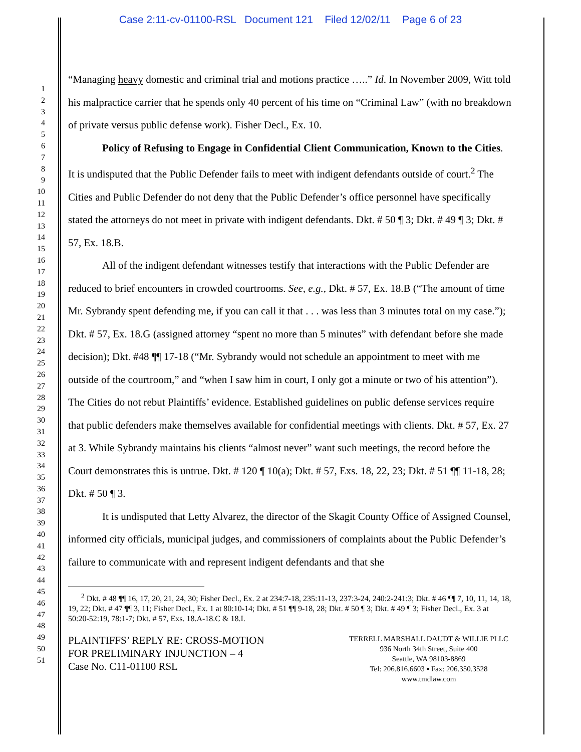Case 2:11-cv-01100-RSL Document 121 Filed 12/02/11 Page 6 of 23
1
2
3
4
5
6
7
8
9
10
11
12
13
14
15
16
17
18
19
20
21
22
23
24
25
26
27
28
29
30
31
32
33
34
35
36
37
38
39
40
41
42
43
44
45
46
47
48
49
50
51
“Managing heavy domestic and criminal trial and motions practice …..” Id. In November 2009, Witt told his malpractice carrier that he spends only 40 percent of his time on “Criminal Law” (with no breakdown of private versus public defense work). Fisher Decl., Ex. 10.
Policy of Refusing to Engage in Confidential Client Communication, Known to the Cities. It is undisputed that the Public Defender fails to meet with indigent defendants outside of court.<sup>2</sup> The Cities and Public Defender do not deny that the Public Defender’s office personnel have specifically stated the attorneys do not meet in private with indigent defendants. Dkt. # 50 ¶ 3; Dkt. # 49 ¶ 3; Dkt. # 57, Ex. 18.B.
All of the indigent defendant witnesses testify that interactions with the Public Defender are reduced to brief encounters in crowded courtrooms. See, e.g., Dkt. # 57, Ex. 18.B (“The amount of time Mr. Sybrandy spent defending me, if you can call it that . . . was less than 3 minutes total on my case.”); Dkt. # 57, Ex. 18.G (assigned attorney “spent no more than 5 minutes” with defendant before she made decision); Dkt. #48 ¶¶ 17-18 (“Mr. Sybrandy would not schedule an appointment to meet with me outside of the courtroom,” and “when I saw him in court, I only got a minute or two of his attention”). The Cities do not rebut Plaintiffs’ evidence. Established guidelines on public defense services require that public defenders make themselves available for confidential meetings with clients. Dkt. # 57, Ex. 27 at 3. While Sybrandy maintains his clients “almost never” want such meetings, the record before the Court demonstrates this is untrue. Dkt. # 120 ¶ 10(a); Dkt. # 57, Exs. 18, 22, 23; Dkt. # 51 ¶¶ 11-18, 28; Dkt. # 50 ¶ 3.
It is undisputed that Letty Alvarez, the director of the Skagit County Office of Assigned Counsel, informed city officials, municipal judges, and commissioners of complaints about the Public Defender’s failure to communicate with and represent indigent defendants and that she
<sup>2</sup> Dkt. # 48 ¶¶ 16, 17, 20, 21, 24, 30; Fisher Decl., Ex. 2 at 234:7-18, 235:11-13, 237:3-24, 240:2-241:3; Dkt. # 46 ¶¶ 7, 10, 11, 14, 18, 19, 22; Dkt. # 47 ¶¶ 3, 11; Fisher Decl., Ex. 1 at 80:10-14; Dkt. # 51 ¶¶ 9-18, 28; Dkt. # 50 ¶ 3; Dkt. # 49 ¶ 3; Fisher Decl., Ex. 3 at 50:20-52:19, 78:1-7; Dkt. # 57, Exs. 18.A-18.C & 18.I.
PLAINTIFFS’ REPLY RE: CROSS-MOTION
FOR PRELIMINARY INJUNCTION – 4
Case No. C11-01100 RSL
TERRELL MARSHALL DAUDT & WILLIE PLLC
936 North 34th Street, Suite 400
Seattle, WA 98103-8869
Tel: 206.816.6603 ▪ Fax: 206.350.3528
www.tmdlaw.com